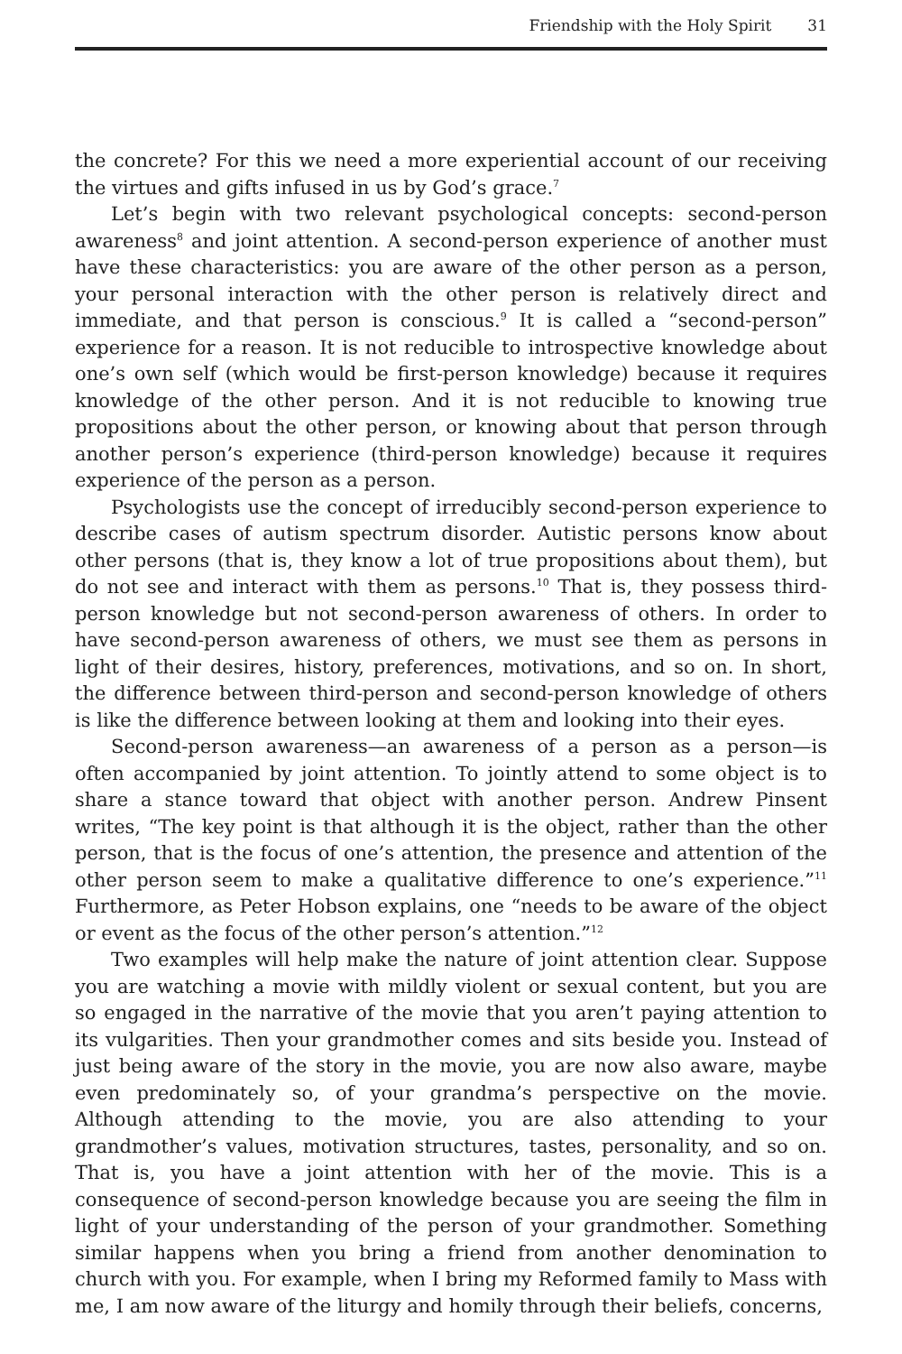Friendship with the Holy Spirit 31
the concrete? For this we need a more experiential account of our receiving the virtues and gifts infused in us by God’s grace.<sup>7</sup>
Let’s begin with two relevant psychological concepts: second-person awareness<sup>8</sup> and joint attention. A second-person experience of another must have these characteristics: you are aware of the other person as a person, your personal interaction with the other person is relatively direct and immediate, and that person is conscious.<sup>9</sup> It is called a “second-person” experience for a reason. It is not reducible to introspective knowledge about one’s own self (which would be first-person knowledge) because it requires knowledge of the other person. And it is not reducible to knowing true propositions about the other person, or knowing about that person through another person’s experience (third-person knowledge) because it requires experience of the person as a person.
Psychologists use the concept of irreducibly second-person experience to describe cases of autism spectrum disorder. Autistic persons know about other persons (that is, they know a lot of true propositions about them), but do not see and interact with them as persons.<sup>10</sup> That is, they possess third-person knowledge but not second-person awareness of others. In order to have second-person awareness of others, we must see them as persons in light of their desires, history, preferences, motivations, and so on. In short, the difference between third-person and second-person knowledge of others is like the difference between looking at them and looking into their eyes.
Second-person awareness—an awareness of a person as a person—is often accompanied by joint attention. To jointly attend to some object is to share a stance toward that object with another person. Andrew Pinsent writes, “The key point is that although it is the object, rather than the other person, that is the focus of one’s attention, the presence and attention of the other person seem to make a qualitative difference to one’s experience.”<sup>11</sup> Furthermore, as Peter Hobson explains, one “needs to be aware of the object or event as the focus of the other person’s attention.”<sup>12</sup>
Two examples will help make the nature of joint attention clear. Suppose you are watching a movie with mildly violent or sexual content, but you are so engaged in the narrative of the movie that you aren’t paying attention to its vulgarities. Then your grandmother comes and sits beside you. Instead of just being aware of the story in the movie, you are now also aware, maybe even predominately so, of your grandma’s perspective on the movie. Although attending to the movie, you are also attending to your grandmother’s values, motivation structures, tastes, personality, and so on. That is, you have a joint attention with her of the movie. This is a consequence of second-person knowledge because you are seeing the film in light of your understanding of the person of your grandmother. Something similar happens when you bring a friend from another denomination to church with you. For example, when I bring my Reformed family to Mass with me, I am now aware of the liturgy and homily through their beliefs, concerns,